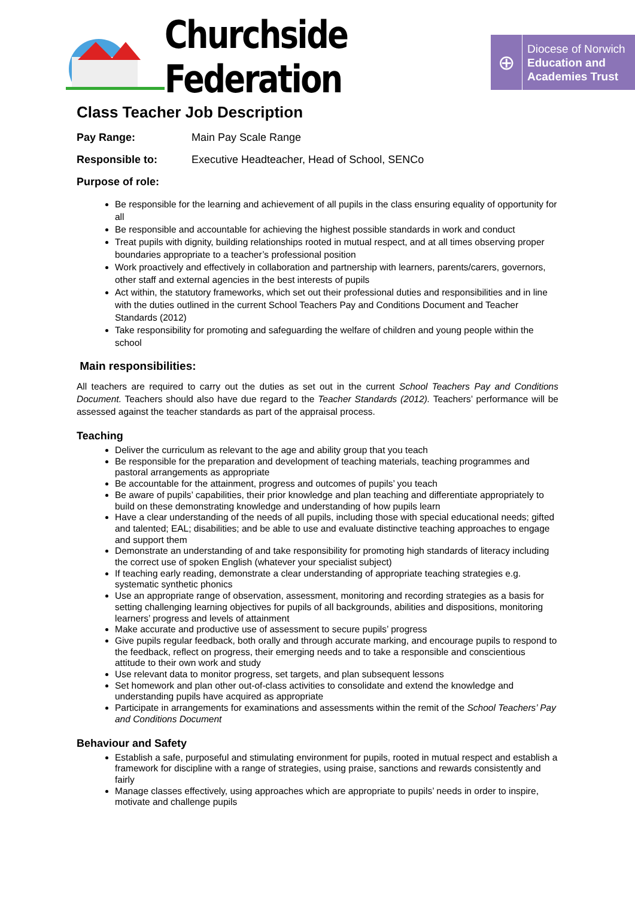Churchside Federation
⊕
Diocese of Norwich
Education and
Academies Trust
Class Teacher Job Description
Pay Range: Main Pay Scale Range
Responsible to: Executive Headteacher, Head of School, SENCo
Purpose of role:
Be responsible for the learning and achievement of all pupils in the class ensuring equality of opportunity for all
Be responsible and accountable for achieving the highest possible standards in work and conduct
Treat pupils with dignity, building relationships rooted in mutual respect, and at all times observing proper boundaries appropriate to a teacher’s professional position
Work proactively and effectively in collaboration and partnership with learners, parents/carers, governors, other staff and external agencies in the best interests of pupils
Act within, the statutory frameworks, which set out their professional duties and responsibilities and in line with the duties outlined in the current School Teachers Pay and Conditions Document and Teacher Standards (2012)
Take responsibility for promoting and safeguarding the welfare of children and young people within the school
Main responsibilities:
All teachers are required to carry out the duties as set out in the current School Teachers Pay and Conditions Document. Teachers should also have due regard to the Teacher Standards (2012). Teachers’ performance will be assessed against the teacher standards as part of the appraisal process.
Teaching
Deliver the curriculum as relevant to the age and ability group that you teach
Be responsible for the preparation and development of teaching materials, teaching programmes and pastoral arrangements as appropriate
Be accountable for the attainment, progress and outcomes of pupils’ you teach
Be aware of pupils’ capabilities, their prior knowledge and plan teaching and differentiate appropriately to build on these demonstrating knowledge and understanding of how pupils learn
Have a clear understanding of the needs of all pupils, including those with special educational needs; gifted and talented; EAL; disabilities; and be able to use and evaluate distinctive teaching approaches to engage and support them
Demonstrate an understanding of and take responsibility for promoting high standards of literacy including the correct use of spoken English (whatever your specialist subject)
If teaching early reading, demonstrate a clear understanding of appropriate teaching strategies e.g. systematic synthetic phonics
Use an appropriate range of observation, assessment, monitoring and recording strategies as a basis for setting challenging learning objectives for pupils of all backgrounds, abilities and dispositions, monitoring learners’ progress and levels of attainment
Make accurate and productive use of assessment to secure pupils’ progress
Give pupils regular feedback, both orally and through accurate marking, and encourage pupils to respond to the feedback, reflect on progress, their emerging needs and to take a responsible and conscientious attitude to their own work and study
Use relevant data to monitor progress, set targets, and plan subsequent lessons
Set homework and plan other out-of-class activities to consolidate and extend the knowledge and understanding pupils have acquired as appropriate
Participate in arrangements for examinations and assessments within the remit of the School Teachers’ Pay and Conditions Document
Behaviour and Safety
Establish a safe, purposeful and stimulating environment for pupils, rooted in mutual respect and establish a framework for discipline with a range of strategies, using praise, sanctions and rewards consistently and fairly
Manage classes effectively, using approaches which are appropriate to pupils’ needs in order to inspire, motivate and challenge pupils